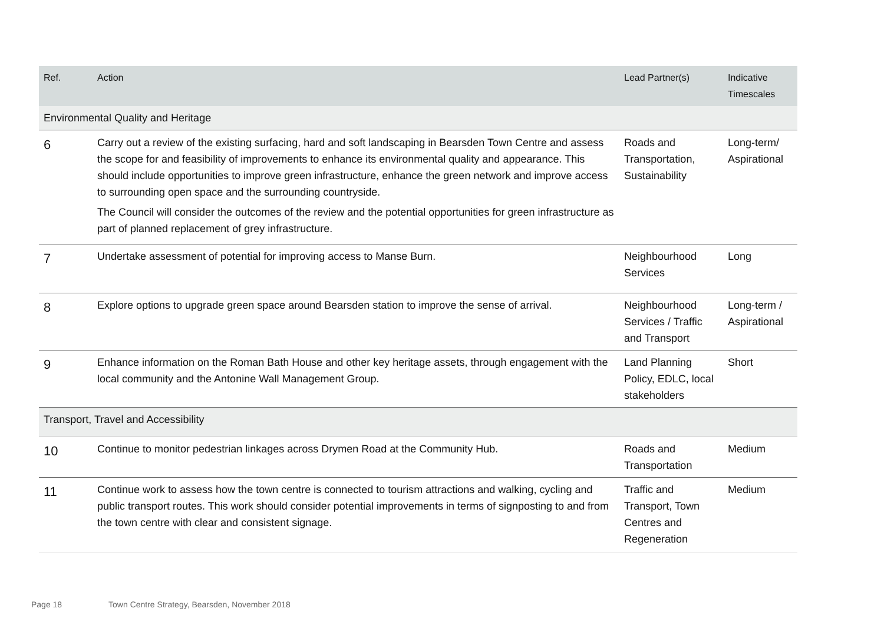| Ref. | Action | Lead Partner(s) | Indicative Timescales |
| --- | --- | --- | --- |
| Environmental Quality and Heritage | | | |
| 6 | Carry out a review of the existing surfacing, hard and soft landscaping in Bearsden Town Centre and assess the scope for and feasibility of improvements to enhance its environmental quality and appearance. This should include opportunities to improve green infrastructure, enhance the green network and improve access to surrounding open space and the surrounding countryside. The Council will consider the outcomes of the review and the potential opportunities for green infrastructure as part of planned replacement of grey infrastructure. | Roads and Transportation, Sustainability | Long-term/ Aspirational |
| 7 | Undertake assessment of potential for improving access to Manse Burn. | Neighbourhood Services | Long |
| 8 | Explore options to upgrade green space around Bearsden station to improve the sense of arrival. | Neighbourhood Services / Traffic and Transport | Long-term / Aspirational |
| 9 | Enhance information on the Roman Bath House and other key heritage assets, through engagement with the local community and the Antonine Wall Management Group. | Land Planning Policy, EDLC, local stakeholders | Short |
| Transport, Travel and Accessibility | | | |
| 10 | Continue to monitor pedestrian linkages across Drymen Road at the Community Hub. | Roads and Transportation | Medium |
| 11 | Continue work to assess how the town centre is connected to tourism attractions and walking, cycling and public transport routes. This work should consider potential improvements in terms of signposting to and from the town centre with clear and consistent signage. | Traffic and Transport, Town Centres and Regeneration | Medium |
Page 18 Town Centre Strategy, Bearsden, November 2018